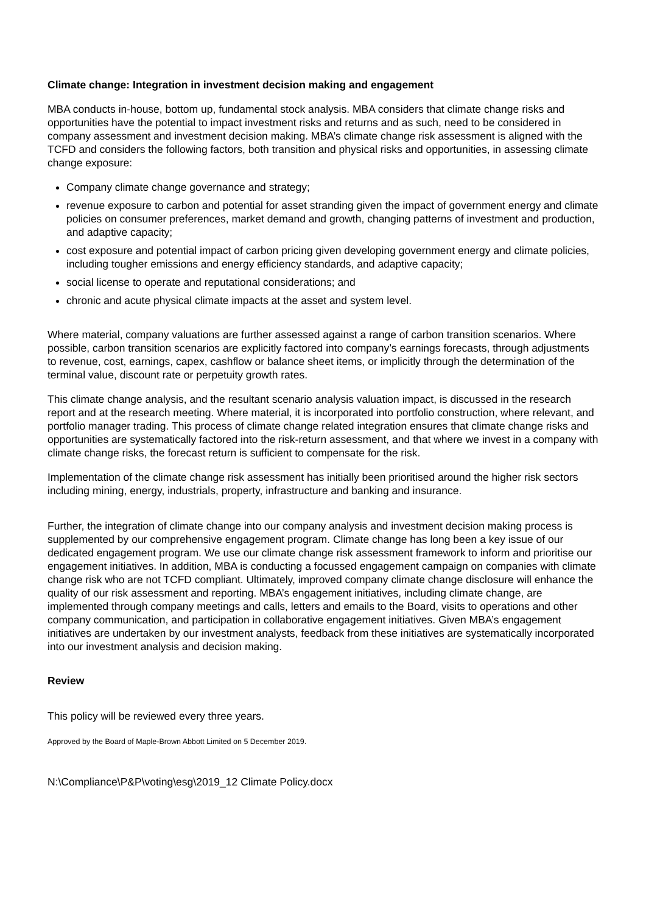Climate change: Integration in investment decision making and engagement
MBA conducts in-house, bottom up, fundamental stock analysis. MBA considers that climate change risks and opportunities have the potential to impact investment risks and returns and as such, need to be considered in company assessment and investment decision making. MBA’s climate change risk assessment is aligned with the TCFD and considers the following factors, both transition and physical risks and opportunities, in assessing climate change exposure:
Company climate change governance and strategy;
revenue exposure to carbon and potential for asset stranding given the impact of government energy and climate policies on consumer preferences, market demand and growth, changing patterns of investment and production, and adaptive capacity;
cost exposure and potential impact of carbon pricing given developing government energy and climate policies, including tougher emissions and energy efficiency standards, and adaptive capacity;
social license to operate and reputational considerations; and
chronic and acute physical climate impacts at the asset and system level.
Where material, company valuations are further assessed against a range of carbon transition scenarios. Where possible, carbon transition scenarios are explicitly factored into company’s earnings forecasts, through adjustments to revenue, cost, earnings, capex, cashflow or balance sheet items, or implicitly through the determination of the terminal value, discount rate or perpetuity growth rates.
This climate change analysis, and the resultant scenario analysis valuation impact, is discussed in the research report and at the research meeting. Where material, it is incorporated into portfolio construction, where relevant, and portfolio manager trading. This process of climate change related integration ensures that climate change risks and opportunities are systematically factored into the risk-return assessment, and that where we invest in a company with climate change risks, the forecast return is sufficient to compensate for the risk.
Implementation of the climate change risk assessment has initially been prioritised around the higher risk sectors including mining, energy, industrials, property, infrastructure and banking and insurance.
Further, the integration of climate change into our company analysis and investment decision making process is supplemented by our comprehensive engagement program. Climate change has long been a key issue of our dedicated engagement program. We use our climate change risk assessment framework to inform and prioritise our engagement initiatives. In addition, MBA is conducting a focussed engagement campaign on companies with climate change risk who are not TCFD compliant. Ultimately, improved company climate change disclosure will enhance the quality of our risk assessment and reporting. MBA’s engagement initiatives, including climate change, are implemented through company meetings and calls, letters and emails to the Board, visits to operations and other company communication, and participation in collaborative engagement initiatives. Given MBA’s engagement initiatives are undertaken by our investment analysts, feedback from these initiatives are systematically incorporated into our investment analysis and decision making.
Review
This policy will be reviewed every three years.
Approved by the Board of Maple-Brown Abbott Limited on 5 December 2019.
N:\Compliance\P&P\voting\esg\2019_12 Climate Policy.docx